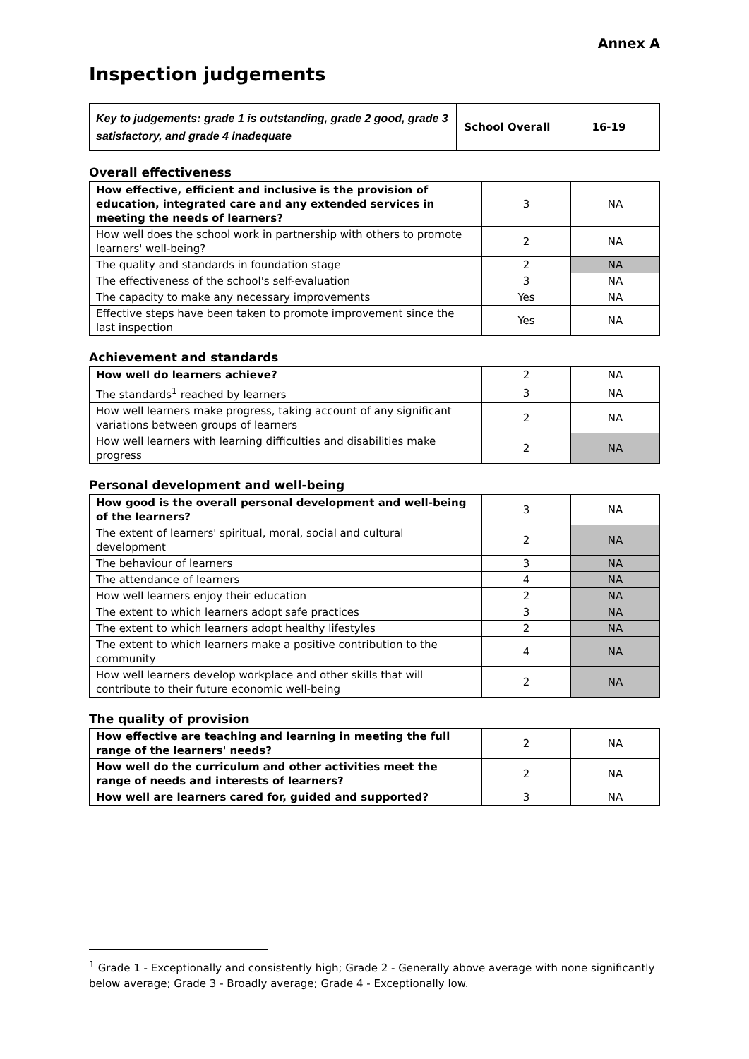Annex A
Inspection judgements
| Key to judgements: grade 1 is outstanding, grade 2 good, grade 3 satisfactory, and grade 4 inadequate | School Overall | 16-19 |
Overall effectiveness
| How effective, efficient and inclusive is the provision of education, integrated care and any extended services in meeting the needs of learners? | 3 | NA |
| How well does the school work in partnership with others to promote learners' well-being? | 2 | NA |
| The quality and standards in foundation stage | 2 | NA |
| The effectiveness of the school's self-evaluation | 3 | NA |
| The capacity to make any necessary improvements | Yes | NA |
| Effective steps have been taken to promote improvement since the last inspection | Yes | NA |
Achievement and standards
| How well do learners achieve? | 2 | NA |
| The standards<sup>1</sup> reached by learners | 3 | NA |
| How well learners make progress, taking account of any significant variations between groups of learners | 2 | NA |
| How well learners with learning difficulties and disabilities make progress | 2 | NA |
Personal development and well-being
| How good is the overall personal development and well-being of the learners? | 3 | NA |
| The extent of learners' spiritual, moral, social and cultural development | 2 | NA |
| The behaviour of learners | 3 | NA |
| The attendance of learners | 4 | NA |
| How well learners enjoy their education | 2 | NA |
| The extent to which learners adopt safe practices | 3 | NA |
| The extent to which learners adopt healthy lifestyles | 2 | NA |
| The extent to which learners make a positive contribution to the community | 4 | NA |
| How well learners develop workplace and other skills that will contribute to their future economic well-being | 2 | NA |
The quality of provision
| How effective are teaching and learning in meeting the full range of the learners' needs? | 2 | NA |
| How well do the curriculum and other activities meet the range of needs and interests of learners? | 2 | NA |
| How well are learners cared for, guided and supported? | 3 | NA |
<sup>1</sup> Grade 1 - Exceptionally and consistently high; Grade 2 - Generally above average with none significantly below average; Grade 3 - Broadly average; Grade 4 - Exceptionally low.